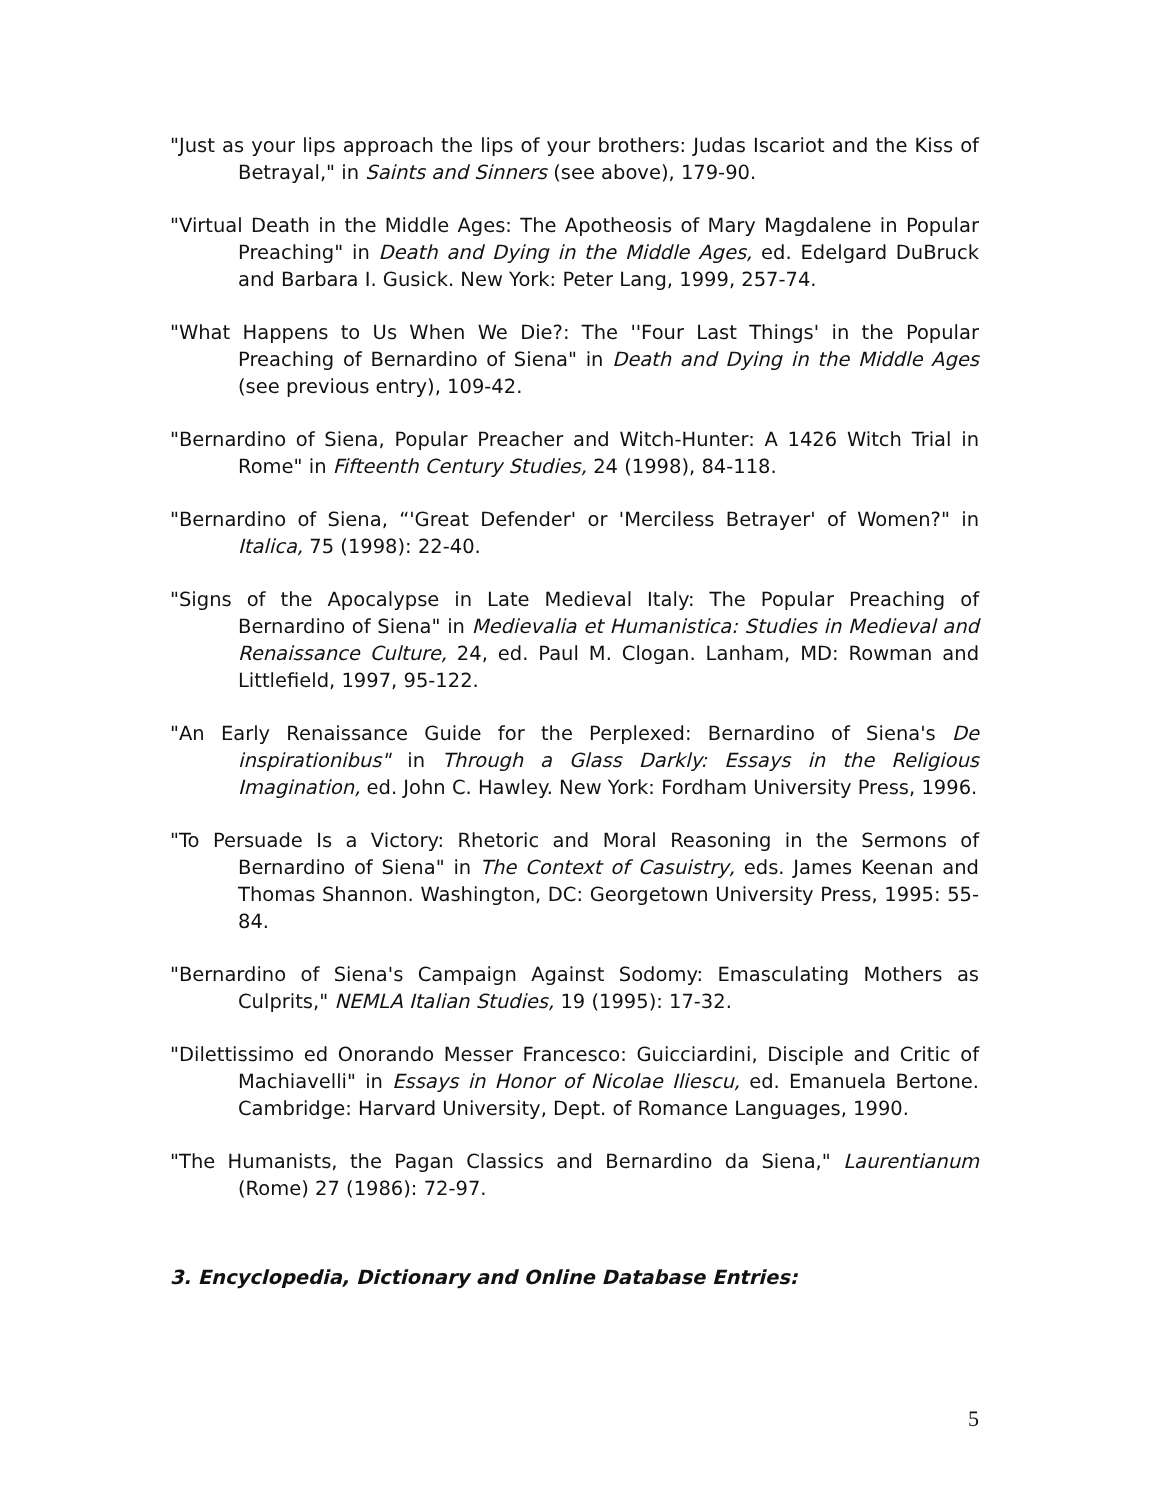"Just as your lips approach the lips of your brothers: Judas Iscariot and the Kiss of Betrayal," in Saints and Sinners (see above), 179-90.
"Virtual Death in the Middle Ages: The Apotheosis of Mary Magdalene in Popular Preaching" in Death and Dying in the Middle Ages, ed. Edelgard DuBruck and Barbara I. Gusick. New York: Peter Lang, 1999, 257-74.
"What Happens to Us When We Die?: The ''Four Last Things' in the Popular Preaching of Bernardino of Siena" in Death and Dying in the Middle Ages (see previous entry), 109-42.
"Bernardino of Siena, Popular Preacher and Witch-Hunter: A 1426 Witch Trial in Rome" in Fifteenth Century Studies, 24 (1998), 84-118.
"Bernardino of Siena, “'Great Defender' or 'Merciless Betrayer' of Women?" in Italica, 75 (1998): 22-40.
"Signs of the Apocalypse in Late Medieval Italy: The Popular Preaching of Bernardino of Siena" in Medievalia et Humanistica: Studies in Medieval and Renaissance Culture, 24, ed. Paul M. Clogan. Lanham, MD: Rowman and Littlefield, 1997, 95-122.
"An Early Renaissance Guide for the Perplexed: Bernardino of Siena's De inspirationibus" in Through a Glass Darkly: Essays in the Religious Imagination, ed. John C. Hawley. New York: Fordham University Press, 1996.
"To Persuade Is a Victory: Rhetoric and Moral Reasoning in the Sermons of Bernardino of Siena" in The Context of Casuistry, eds. James Keenan and Thomas Shannon. Washington, DC: Georgetown University Press, 1995: 55-84.
"Bernardino of Siena's Campaign Against Sodomy: Emasculating Mothers as Culprits," NEMLA Italian Studies, 19 (1995): 17-32.
"Dilettissimo ed Onorando Messer Francesco: Guicciardini, Disciple and Critic of Machiavelli" in Essays in Honor of Nicolae Iliescu, ed. Emanuela Bertone. Cambridge: Harvard University, Dept. of Romance Languages, 1990.
"The Humanists, the Pagan Classics and Bernardino da Siena," Laurentianum (Rome) 27 (1986): 72-97.
3. Encyclopedia, Dictionary and Online Database Entries:
5